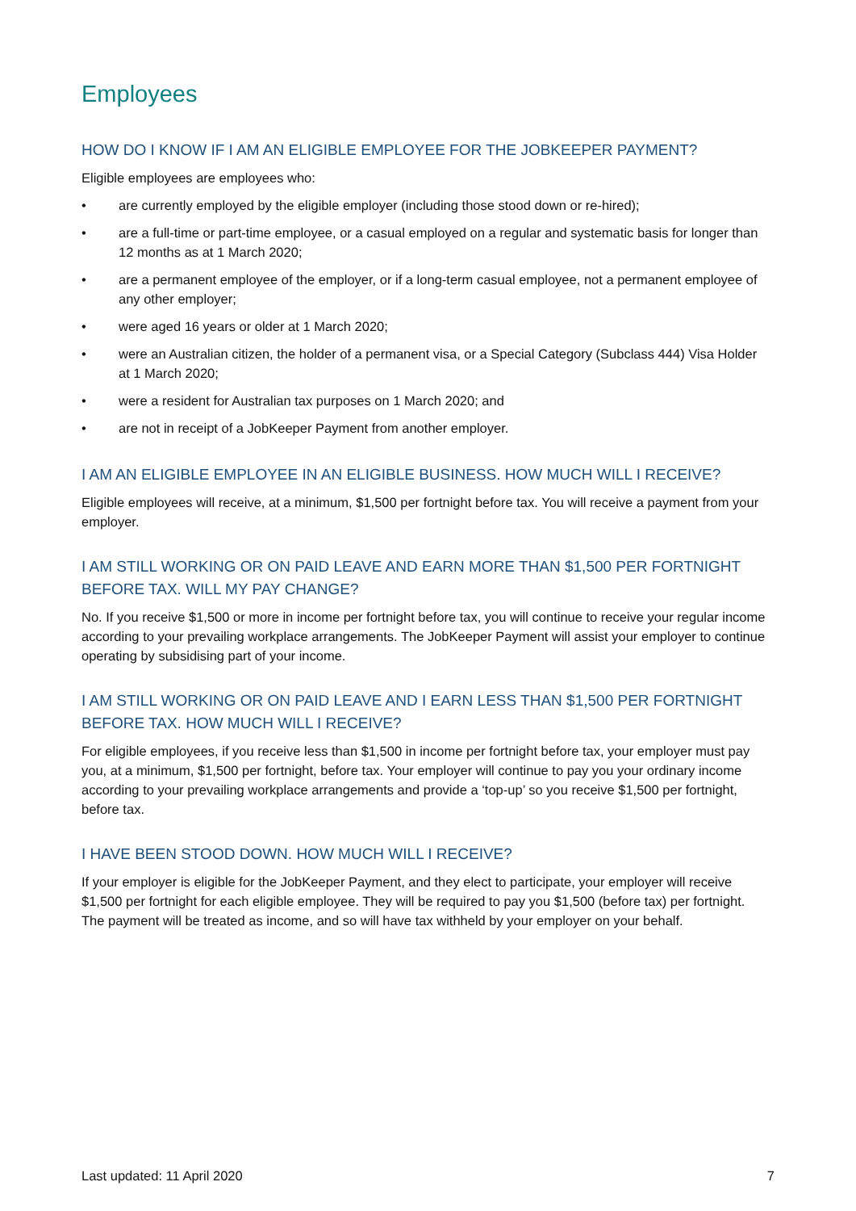Employees
HOW DO I KNOW IF I AM AN ELIGIBLE EMPLOYEE FOR THE JOBKEEPER PAYMENT?
Eligible employees are employees who:
• are currently employed by the eligible employer (including those stood down or re-hired);
• are a full-time or part-time employee, or a casual employed on a regular and systematic basis for longer than 12 months as at 1 March 2020;
• are a permanent employee of the employer, or if a long-term casual employee, not a permanent employee of any other employer;
• were aged 16 years or older at 1 March 2020;
• were an Australian citizen, the holder of a permanent visa, or a Special Category (Subclass 444) Visa Holder at 1 March 2020;
• were a resident for Australian tax purposes on 1 March 2020; and
• are not in receipt of a JobKeeper Payment from another employer.
I AM AN ELIGIBLE EMPLOYEE IN AN ELIGIBLE BUSINESS. HOW MUCH WILL I RECEIVE?
Eligible employees will receive, at a minimum, $1,500 per fortnight before tax. You will receive a payment from your employer.
I AM STILL WORKING OR ON PAID LEAVE AND EARN MORE THAN $1,500 PER FORTNIGHT BEFORE TAX. WILL MY PAY CHANGE?
No. If you receive $1,500 or more in income per fortnight before tax, you will continue to receive your regular income according to your prevailing workplace arrangements. The JobKeeper Payment will assist your employer to continue operating by subsidising part of your income.
I AM STILL WORKING OR ON PAID LEAVE AND I EARN LESS THAN $1,500 PER FORTNIGHT BEFORE TAX. HOW MUCH WILL I RECEIVE?
For eligible employees, if you receive less than $1,500 in income per fortnight before tax, your employer must pay you, at a minimum, $1,500 per fortnight, before tax. Your employer will continue to pay you your ordinary income according to your prevailing workplace arrangements and provide a ‘top-up’ so you receive $1,500 per fortnight, before tax.
I HAVE BEEN STOOD DOWN. HOW MUCH WILL I RECEIVE?
If your employer is eligible for the JobKeeper Payment, and they elect to participate, your employer will receive $1,500 per fortnight for each eligible employee. They will be required to pay you $1,500 (before tax) per fortnight. The payment will be treated as income, and so will have tax withheld by your employer on your behalf.
Last updated: 11 April 2020 7